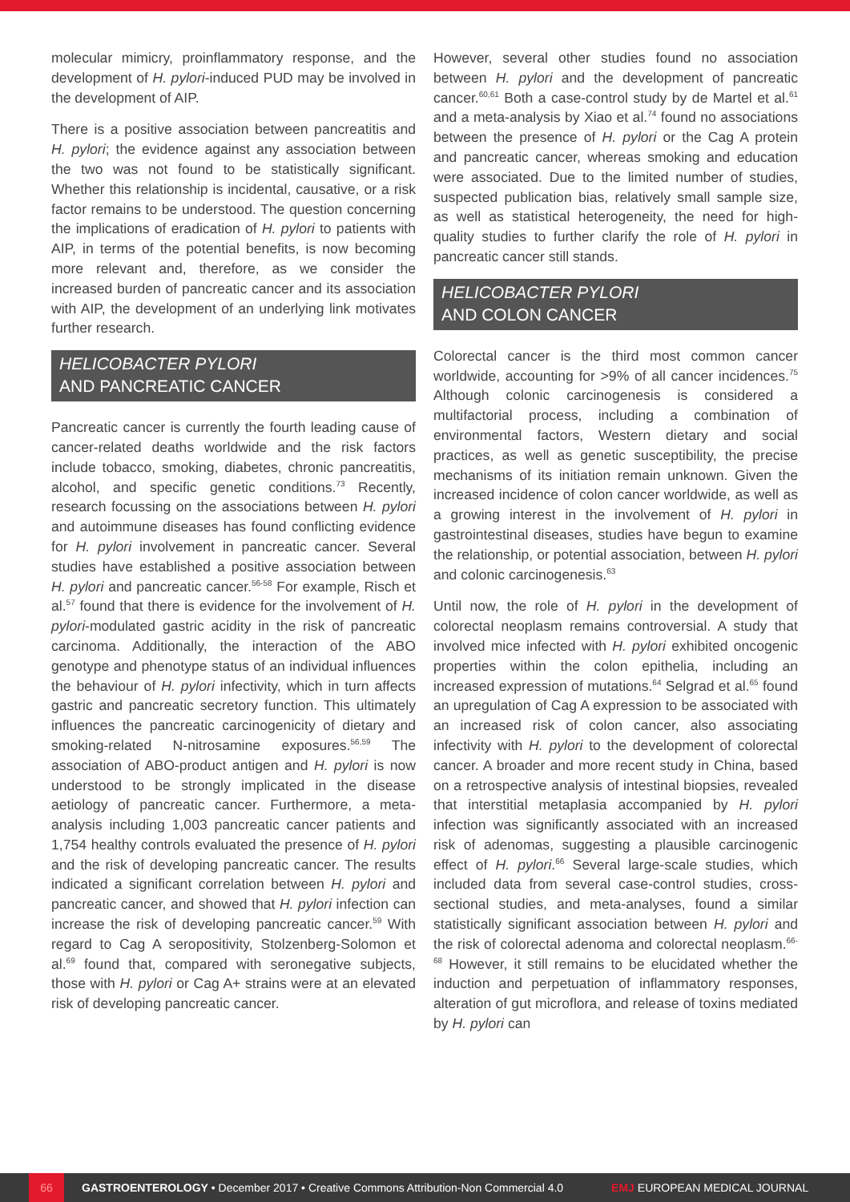molecular mimicry, proinflammatory response, and the development of H. pylori-induced PUD may be involved in the development of AIP.
There is a positive association between pancreatitis and H. pylori; the evidence against any association between the two was not found to be statistically significant. Whether this relationship is incidental, causative, or a risk factor remains to be understood. The question concerning the implications of eradication of H. pylori to patients with AIP, in terms of the potential benefits, is now becoming more relevant and, therefore, as we consider the increased burden of pancreatic cancer and its association with AIP, the development of an underlying link motivates further research.
HELICOBACTER PYLORI
AND PANCREATIC CANCER
Pancreatic cancer is currently the fourth leading cause of cancer-related deaths worldwide and the risk factors include tobacco, smoking, diabetes, chronic pancreatitis, alcohol, and specific genetic conditions.<sup>73</sup> Recently, research focussing on the associations between H. pylori and autoimmune diseases has found conflicting evidence for H. pylori involvement in pancreatic cancer. Several studies have established a positive association between H. pylori and pancreatic cancer.<sup>56-58</sup> For example, Risch et al.<sup>57</sup> found that there is evidence for the involvement of H. pylori-modulated gastric acidity in the risk of pancreatic carcinoma. Additionally, the interaction of the ABO genotype and phenotype status of an individual influences the behaviour of H. pylori infectivity, which in turn affects gastric and pancreatic secretory function. This ultimately influences the pancreatic carcinogenicity of dietary and smoking-related N-nitrosamine exposures.<sup>56,59</sup> The association of ABO-product antigen and H. pylori is now understood to be strongly implicated in the disease aetiology of pancreatic cancer. Furthermore, a meta-analysis including 1,003 pancreatic cancer patients and 1,754 healthy controls evaluated the presence of H. pylori and the risk of developing pancreatic cancer. The results indicated a significant correlation between H. pylori and pancreatic cancer, and showed that H. pylori infection can increase the risk of developing pancreatic cancer.<sup>59</sup> With regard to Cag A seropositivity, Stolzenberg-Solomon et al.<sup>69</sup> found that, compared with seronegative subjects, those with H. pylori or Cag A+ strains were at an elevated risk of developing pancreatic cancer.
However, several other studies found no association between H. pylori and the development of pancreatic cancer.<sup>60,61</sup> Both a case-control study by de Martel et al.<sup>61</sup> and a meta-analysis by Xiao et al.<sup>74</sup> found no associations between the presence of H. pylori or the Cag A protein and pancreatic cancer, whereas smoking and education were associated. Due to the limited number of studies, suspected publication bias, relatively small sample size, as well as statistical heterogeneity, the need for high-quality studies to further clarify the role of H. pylori in pancreatic cancer still stands.
HELICOBACTER PYLORI
AND COLON CANCER
Colorectal cancer is the third most common cancer worldwide, accounting for >9% of all cancer incidences.<sup>75</sup> Although colonic carcinogenesis is considered a multifactorial process, including a combination of environmental factors, Western dietary and social practices, as well as genetic susceptibility, the precise mechanisms of its initiation remain unknown. Given the increased incidence of colon cancer worldwide, as well as a growing interest in the involvement of H. pylori in gastrointestinal diseases, studies have begun to examine the relationship, or potential association, between H. pylori and colonic carcinogenesis.<sup>63</sup>
Until now, the role of H. pylori in the development of colorectal neoplasm remains controversial. A study that involved mice infected with H. pylori exhibited oncogenic properties within the colon epithelia, including an increased expression of mutations.<sup>64</sup> Selgrad et al.<sup>65</sup> found an upregulation of Cag A expression to be associated with an increased risk of colon cancer, also associating infectivity with H. pylori to the development of colorectal cancer. A broader and more recent study in China, based on a retrospective analysis of intestinal biopsies, revealed that interstitial metaplasia accompanied by H. pylori infection was significantly associated with an increased risk of adenomas, suggesting a plausible carcinogenic effect of H. pylori.<sup>66</sup> Several large-scale studies, which included data from several case-control studies, cross-sectional studies, and meta-analyses, found a similar statistically significant association between H. pylori and the risk of colorectal adenoma and colorectal neoplasm.<sup>66-68</sup> However, it still remains to be elucidated whether the induction and perpetuation of inflammatory responses, alteration of gut microflora, and release of toxins mediated by H. pylori can
66
GASTROENTEROLOGY • December 2017 • Creative Commons Attribution-Non Commercial 4.0 EMJ EUROPEAN MEDICAL JOURNAL